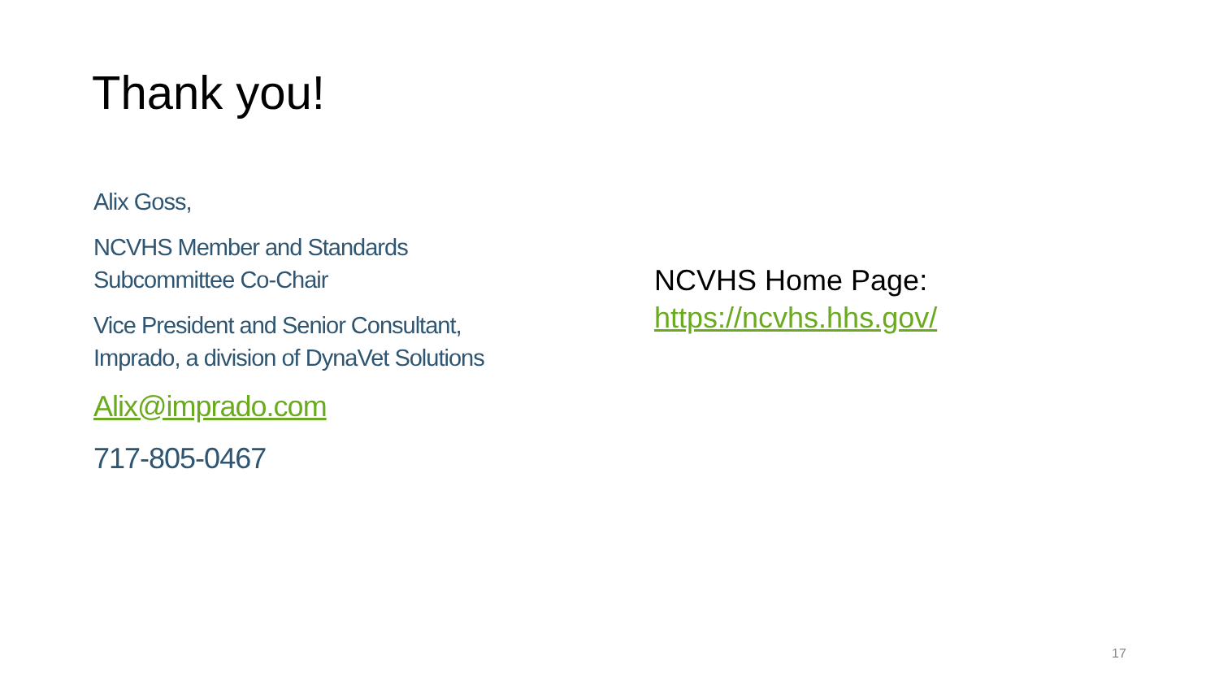Thank you!
Alix Goss,
NCVHS Member and Standards Subcommittee Co-Chair
Vice President and Senior Consultant, Imprado, a division of DynaVet Solutions
Alix@imprado.com
717-805-0467
NCVHS Home Page:
https://ncvhs.hhs.gov/
17